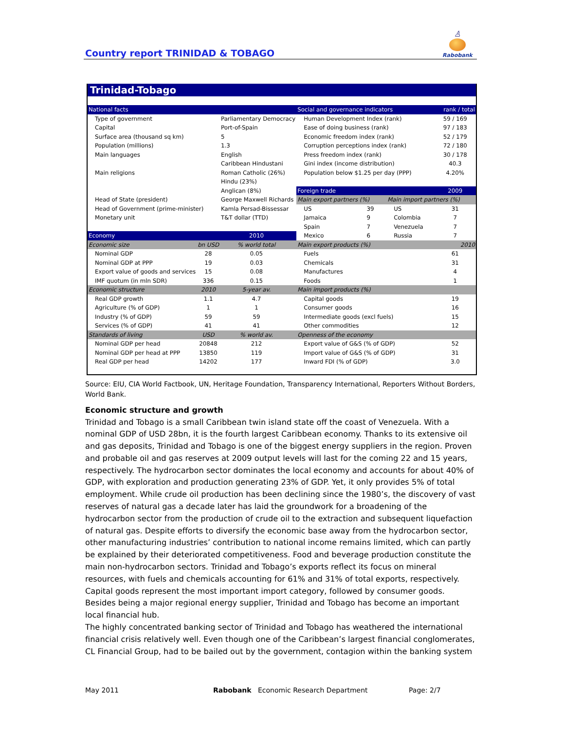Country report TRINIDAD & TOBAGO
♙
Rabobank
Trinidad-Tobago
| National facts | | | |
| --- | --- | --- | --- |
| Type of government | | Parliamentary Democracy | |
| Capital | | Port-of-Spain | |
| Surface area (thousand sq km) | | 5 | |
| Population (millions) | | 1.3 | |
| Main languages | | English | |
| | | Caribbean Hindustani | |
| Main religions | | Roman Catholic (26%) | |
| | | Hindu (23%) | |
| | | Anglican (8%) | |
| Head of State (president) | | George Maxwell Richards | |
| Head of Government (prime-minister) | | Kamla Persad-Bissessar | |
| Monetary unit | | T&T dollar (TTD) | |
| Economy | | 2010 | |
| Economic size | bn USD | % world total | |
| Nominal GDP | 28 | 0.05 | |
| Nominal GDP at PPP | 19 | 0.03 | |
| Export value of goods and services | 15 | 0.08 | |
| IMF quotum (in mln SDR) | 336 | 0.15 | |
| Economic structure | 2010 | 5-year av. | |
| Real GDP growth | 1.1 | 4.7 | |
| Agriculture (% of GDP) | 1 | 1 | |
| Industry (% of GDP) | 59 | 59 | |
| Services (% of GDP) | 41 | 41 | |
| Standards of living | USD | % world av. | |
| Nominal GDP per head | 20848 | 212 | |
| Nominal GDP per head at PPP | 13850 | 119 | |
| Real GDP per head | 14202 | 177 | |
| Social and governance indicators | | | rank / total |
| --- | --- | --- | --- |
| Human Development Index (rank) | | | 59 / 169 |
| Ease of doing business (rank) | | | 97 / 183 |
| Economic freedom index (rank) | | | 52 / 179 |
| Corruption perceptions index (rank) | | | 72 / 180 |
| Press freedom index (rank) | | | 30 / 178 |
| Gini index (income distribution) | | | 40.3 |
| Population below $1.25 per day (PPP) | | | 4.20% |
| Foreign trade | | | 2009 |
| Main export partners (%) | | Main import partners (%) | |
| US | 39 | US | 31 |
| Jamaica | 9 | Colombia | 7 |
| Spain | 7 | Venezuela | 7 |
| Mexico | 6 | Russia | 7 |
| Main export products (%) | | | 2010 |
| Fuels | | | 61 |
| Chemicals | | | 31 |
| Manufactures | | | 4 |
| Foods | | | 1 |
| Main import products (%) | | | |
| Capital goods | | | 19 |
| Consumer goods | | | 16 |
| Intermediate goods (excl fuels) | | | 15 |
| Other commodities | | | 12 |
| Openness of the economy | | | |
| Export value of G&S (% of GDP) | | | 52 |
| Import value of G&S (% of GDP) | | | 31 |
| Inward FDI (% of GDP) | | | 3.0 |
Source: EIU, CIA World Factbook, UN, Heritage Foundation, Transparency International, Reporters Without Borders, World Bank.
Economic structure and growth
Trinidad and Tobago is a small Caribbean twin island state off the coast of Venezuela. With a nominal GDP of USD 28bn, it is the fourth largest Caribbean economy. Thanks to its extensive oil and gas deposits, Trinidad and Tobago is one of the biggest energy suppliers in the region. Proven and probable oil and gas reserves at 2009 output levels will last for the coming 22 and 15 years, respectively. The hydrocarbon sector dominates the local economy and accounts for about 40% of GDP, with exploration and production generating 23% of GDP. Yet, it only provides 5% of total employment. While crude oil production has been declining since the 1980’s, the discovery of vast reserves of natural gas a decade later has laid the groundwork for a broadening of the hydrocarbon sector from the production of crude oil to the extraction and subsequent liquefaction of natural gas. Despite efforts to diversify the economic base away from the hydrocarbon sector, other manufacturing industries’ contribution to national income remains limited, which can partly be explained by their deteriorated competitiveness. Food and beverage production constitute the main non-hydrocarbon sectors. Trinidad and Tobago’s exports reflect its focus on mineral resources, with fuels and chemicals accounting for 61% and 31% of total exports, respectively. Capital goods represent the most important import category, followed by consumer goods. Besides being a major regional energy supplier, Trinidad and Tobago has become an important local financial hub.
The highly concentrated banking sector of Trinidad and Tobago has weathered the international financial crisis relatively well. Even though one of the Caribbean’s largest financial conglomerates, CL Financial Group, had to be bailed out by the government, contagion within the banking system
May 2011 Rabobank Economic Research Department Page: 2/7